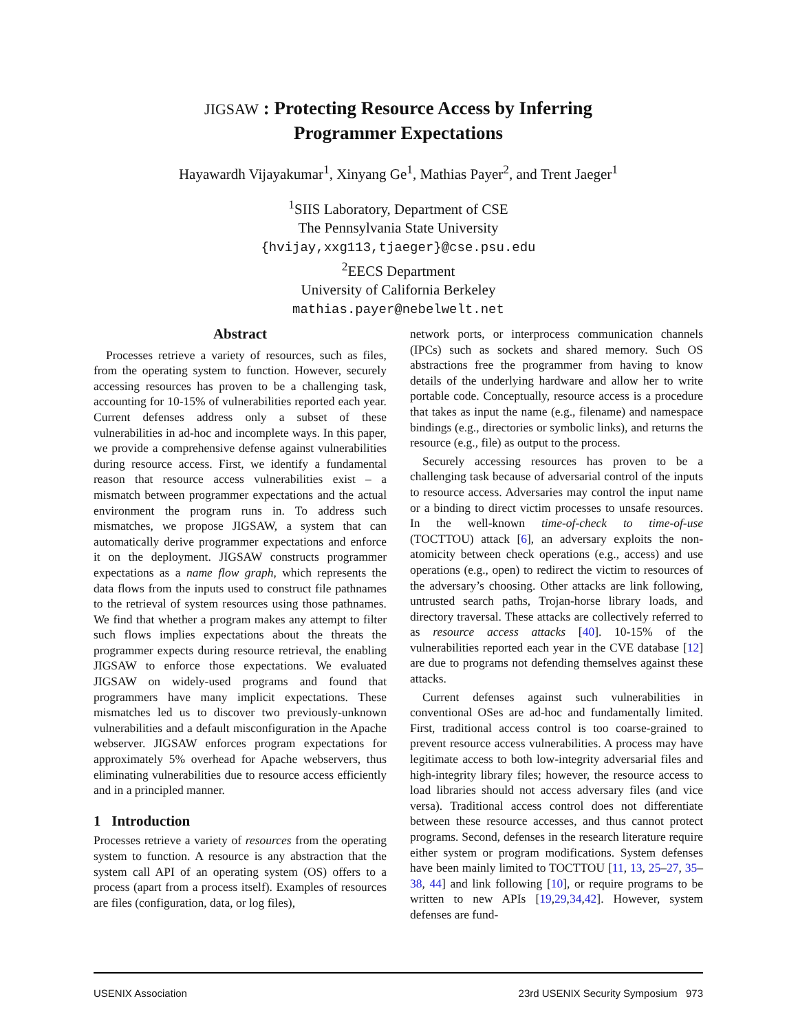JIGSAW : Protecting Resource Access by Inferring
Programmer Expectations
Hayawardh Vijayakumar<sup>1</sup>, Xinyang Ge<sup>1</sup>, Mathias Payer<sup>2</sup>, and Trent Jaeger<sup>1</sup>
<sup>1</sup> SIIS Laboratory, Department of CSE
The Pennsylvania State University
{hvijay,xxg113,tjaeger}@cse.psu.edu
<sup>2</sup> EECS Department
University of California Berkeley
mathias.payer@nebelwelt.net
Abstract
Processes retrieve a variety of resources, such as files, from the operating system to function. However, securely accessing resources has proven to be a challenging task, accounting for 10-15% of vulnerabilities reported each year. Current defenses address only a subset of these vulnerabilities in ad-hoc and incomplete ways. In this paper, we provide a comprehensive defense against vulnerabilities during resource access. First, we identify a fundamental reason that resource access vulnerabilities exist – a mismatch between programmer expectations and the actual environment the program runs in. To address such mismatches, we propose JIGSAW, a system that can automatically derive programmer expectations and enforce it on the deployment. JIGSAW constructs programmer expectations as a name flow graph, which represents the data flows from the inputs used to construct file pathnames to the retrieval of system resources using those pathnames. We find that whether a program makes any attempt to filter such flows implies expectations about the threats the programmer expects during resource retrieval, the enabling JIGSAW to enforce those expectations. We evaluated JIGSAW on widely-used programs and found that programmers have many implicit expectations. These mismatches led us to discover two previously-unknown vulnerabilities and a default misconfiguration in the Apache webserver. JIGSAW enforces program expectations for approximately 5% overhead for Apache webservers, thus eliminating vulnerabilities due to resource access efficiently and in a principled manner.
1 Introduction
Processes retrieve a variety of resources from the operating system to function. A resource is any abstraction that the system call API of an operating system (OS) offers to a process (apart from a process itself). Examples of resources are files (configuration, data, or log files),
network ports, or interprocess communication channels (IPCs) such as sockets and shared memory. Such OS abstractions free the programmer from having to know details of the underlying hardware and allow her to write portable code. Conceptually, resource access is a procedure that takes as input the name (e.g., filename) and namespace bindings (e.g., directories or symbolic links), and returns the resource (e.g., file) as output to the process.
Securely accessing resources has proven to be a challenging task because of adversarial control of the inputs to resource access. Adversaries may control the input name or a binding to direct victim processes to unsafe resources. In the well-known time-of-check to time-of-use (TOCTTOU) attack [6], an adversary exploits the non-atomicity between check operations (e.g., access) and use operations (e.g., open) to redirect the victim to resources of the adversary’s choosing. Other attacks are link following, untrusted search paths, Trojan-horse library loads, and directory traversal. These attacks are collectively referred to as resource access attacks [40]. 10-15% of the vulnerabilities reported each year in the CVE database [12] are due to programs not defending themselves against these attacks.
Current defenses against such vulnerabilities in conventional OSes are ad-hoc and fundamentally limited. First, traditional access control is too coarse-grained to prevent resource access vulnerabilities. A process may have legitimate access to both low-integrity adversarial files and high-integrity library files; however, the resource access to load libraries should not access adversary files (and vice versa). Traditional access control does not differentiate between these resource accesses, and thus cannot protect programs. Second, defenses in the research literature require either system or program modifications. System defenses have been mainly limited to TOCTTOU [11, 13, 25–27, 35–38, 44] and link following [10], or require programs to be written to new APIs [19,29,34,42]. However, system defenses are fund-
USENIX Association 23rd USENIX Security Symposium 973